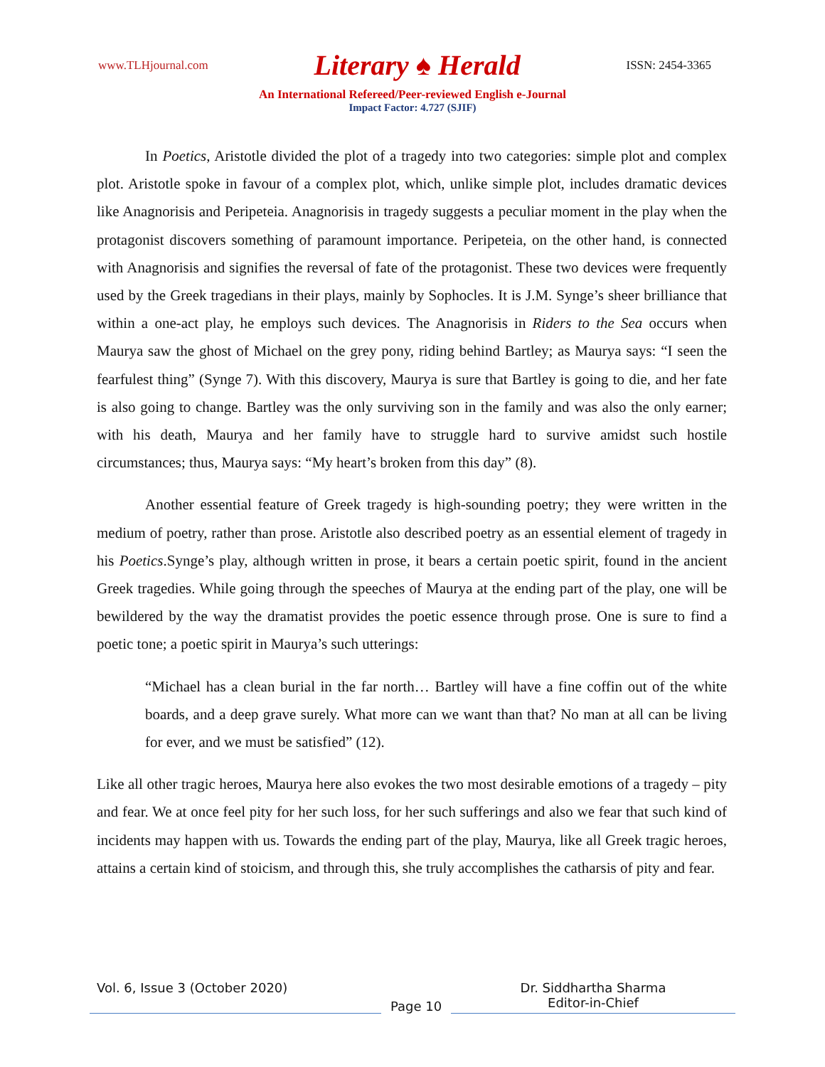www.TLHjournal.com Literary ♠ Herald ISSN: 2454-3365
An International Refereed/Peer-reviewed English e-Journal
Impact Factor: 4.727 (SJIF)
In Poetics, Aristotle divided the plot of a tragedy into two categories: simple plot and complex plot. Aristotle spoke in favour of a complex plot, which, unlike simple plot, includes dramatic devices like Anagnorisis and Peripeteia. Anagnorisis in tragedy suggests a peculiar moment in the play when the protagonist discovers something of paramount importance. Peripeteia, on the other hand, is connected with Anagnorisis and signifies the reversal of fate of the protagonist. These two devices were frequently used by the Greek tragedians in their plays, mainly by Sophocles. It is J.M. Synge’s sheer brilliance that within a one-act play, he employs such devices. The Anagnorisis in Riders to the Sea occurs when Maurya saw the ghost of Michael on the grey pony, riding behind Bartley; as Maurya says: “I seen the fearfulest thing” (Synge 7). With this discovery, Maurya is sure that Bartley is going to die, and her fate is also going to change. Bartley was the only surviving son in the family and was also the only earner; with his death, Maurya and her family have to struggle hard to survive amidst such hostile circumstances; thus, Maurya says: “My heart’s broken from this day” (8).
Another essential feature of Greek tragedy is high-sounding poetry; they were written in the medium of poetry, rather than prose. Aristotle also described poetry as an essential element of tragedy in his Poetics.Synge’s play, although written in prose, it bears a certain poetic spirit, found in the ancient Greek tragedies. While going through the speeches of Maurya at the ending part of the play, one will be bewildered by the way the dramatist provides the poetic essence through prose. One is sure to find a poetic tone; a poetic spirit in Maurya’s such utterings:
“Michael has a clean burial in the far north… Bartley will have a fine coffin out of the white boards, and a deep grave surely. What more can we want than that? No man at all can be living for ever, and we must be satisfied” (12).
Like all other tragic heroes, Maurya here also evokes the two most desirable emotions of a tragedy – pity and fear. We at once feel pity for her such loss, for her such sufferings and also we fear that such kind of incidents may happen with us. Towards the ending part of the play, Maurya, like all Greek tragic heroes, attains a certain kind of stoicism, and through this, she truly accomplishes the catharsis of pity and fear.
Vol. 6, Issue 3 (October 2020)
Page 10
Dr. Siddhartha Sharma
Editor-in-Chief